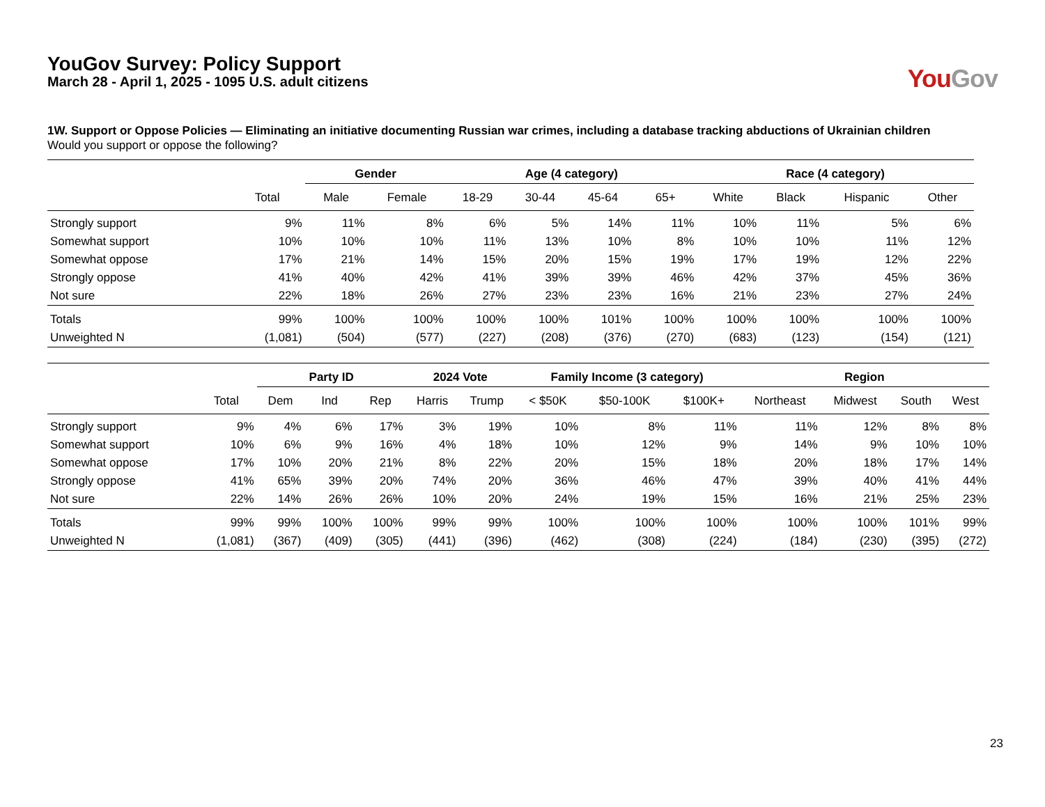YouGov Survey: Policy Support
March 28 - April 1, 2025 - 1095 U.S. adult citizens
You Gov
1W. Support or Oppose Policies — Eliminating an initiative documenting Russian war crimes, including a database tracking abductions of Ukrainian children
Would you support or oppose the following?
| | | Gender | | Age (4 category) | | | | Race (4 category) | | | |
| --- | --- | --- | --- | --- | --- | --- | --- | --- | --- | --- | --- |
| | Total | Male | Female | 18-29 | 30-44 | 45-64 | 65+ | White | Black | Hispanic | Other |
| Strongly support | 9% | 11% | 8% | 6% | 5% | 14% | 11% | 10% | 11% | 5% | 6% |
| Somewhat support | 10% | 10% | 10% | 11% | 13% | 10% | 8% | 10% | 10% | 11% | 12% |
| Somewhat oppose | 17% | 21% | 14% | 15% | 20% | 15% | 19% | 17% | 19% | 12% | 22% |
| Strongly oppose | 41% | 40% | 42% | 41% | 39% | 39% | 46% | 42% | 37% | 45% | 36% |
| Not sure | 22% | 18% | 26% | 27% | 23% | 23% | 16% | 21% | 23% | 27% | 24% |
| Totals | 99% | 100% | 100% | 100% | 100% | 101% | 100% | 100% | 100% | 100% | 100% |
| Unweighted N | (1,081) | (504) | (577) | (227) | (208) | (376) | (270) | (683) | (123) | (154) | (121) |
| | | Party ID | | | 2024 Vote | | Family Income (3 category) | | | Region | | | |
| --- | --- | --- | --- | --- | --- | --- | --- | --- | --- | --- | --- | --- | --- |
| | Total | Dem | Ind | Rep | Harris | Trump | < $50K | $50-100K | $100K+ | Northeast | Midwest | South | West |
| Strongly support | 9% | 4% | 6% | 17% | 3% | 19% | 10% | 8% | 11% | 11% | 12% | 8% | 8% |
| Somewhat support | 10% | 6% | 9% | 16% | 4% | 18% | 10% | 12% | 9% | 14% | 9% | 10% | 10% |
| Somewhat oppose | 17% | 10% | 20% | 21% | 8% | 22% | 20% | 15% | 18% | 20% | 18% | 17% | 14% |
| Strongly oppose | 41% | 65% | 39% | 20% | 74% | 20% | 36% | 46% | 47% | 39% | 40% | 41% | 44% |
| Not sure | 22% | 14% | 26% | 26% | 10% | 20% | 24% | 19% | 15% | 16% | 21% | 25% | 23% |
| Totals | 99% | 99% | 100% | 100% | 99% | 99% | 100% | 100% | 100% | 100% | 100% | 101% | 99% |
| Unweighted N | (1,081) | (367) | (409) | (305) | (441) | (396) | (462) | (308) | (224) | (184) | (230) | (395) | (272) |
23